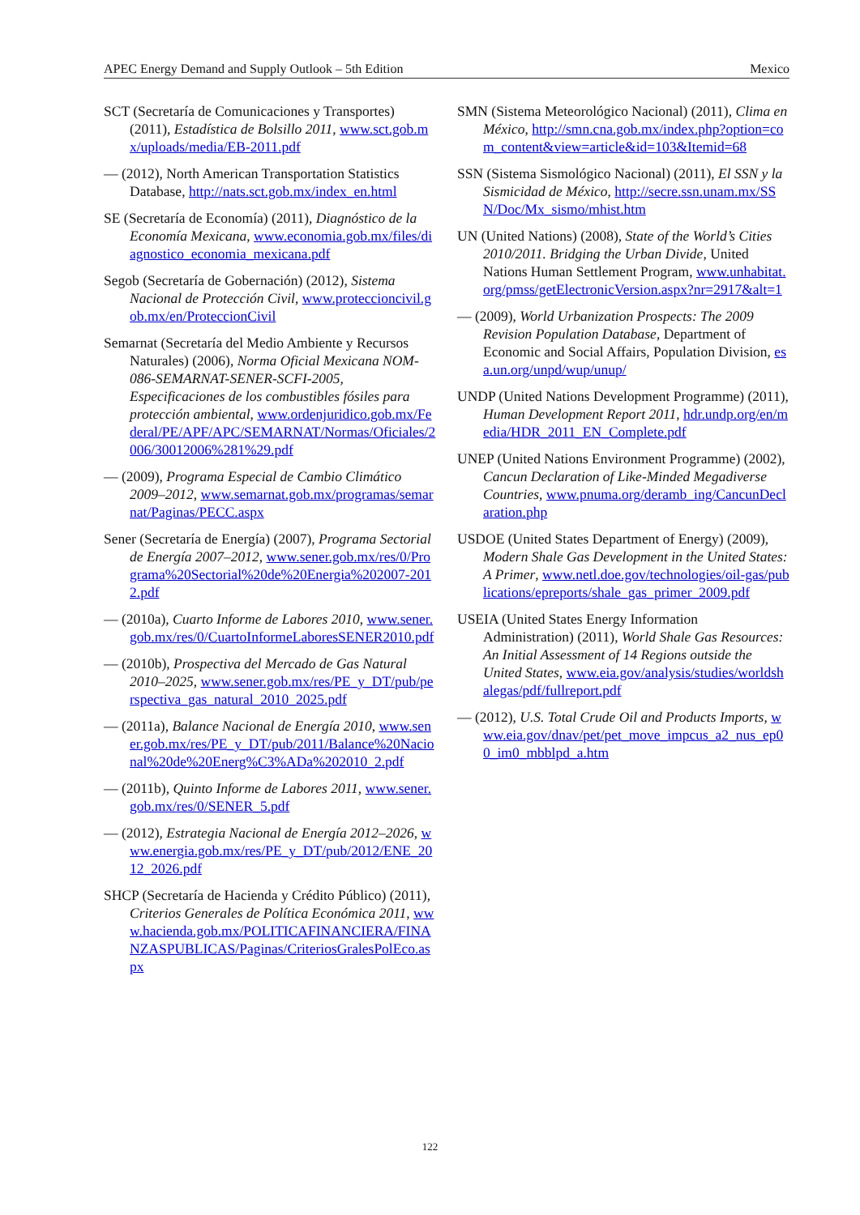APEC Energy Demand and Supply Outlook – 5th Edition Mexico
SCT (Secretaría de Comunicaciones y Transportes) (2011), Estadística de Bolsillo 2011, www.sct.gob.mx/uploads/media/EB-2011.pdf
— (2012), North American Transportation Statistics Database, http://nats.sct.gob.mx/index_en.html
SE (Secretaría de Economía) (2011), Diagnóstico de la Economía Mexicana, www.economia.gob.mx/files/diagnostico_economia_mexicana.pdf
Segob (Secretaría de Gobernación) (2012), Sistema Nacional de Protección Civil, www.proteccioncivil.gob.mx/en/ProteccionCivil
Semarnat (Secretaría del Medio Ambiente y Recursos Naturales) (2006), Norma Oficial Mexicana NOM-086-SEMARNAT-SENER-SCFI-2005, Especificaciones de los combustibles fósiles para protección ambiental, www.ordenjuridico.gob.mx/Federal/PE/APF/APC/SEMARNAT/Normas/Oficiales/2006/30012006%281%29.pdf
— (2009), Programa Especial de Cambio Climático 2009–2012, www.semarnat.gob.mx/programas/semarnat/Paginas/PECC.aspx
Sener (Secretaría de Energía) (2007), Programa Sectorial de Energía 2007–2012, www.sener.gob.mx/res/0/Programa%20Sectorial%20de%20Energia%202007-2012.pdf
— (2010a), Cuarto Informe de Labores 2010, www.sener.gob.mx/res/0/CuartoInformeLaboresSENER2010.pdf
— (2010b), Prospectiva del Mercado de Gas Natural 2010–2025, www.sener.gob.mx/res/PE_y_DT/pub/perspectiva_gas_natural_2010_2025.pdf
— (2011a), Balance Nacional de Energía 2010, www.sener.gob.mx/res/PE_y_DT/pub/2011/Balance%20Nacional%20de%20Energ%C3%ADa%202010_2.pdf
— (2011b), Quinto Informe de Labores 2011, www.sener.gob.mx/res/0/SENER_5.pdf
— (2012), Estrategia Nacional de Energía 2012–2026, www.energia.gob.mx/res/PE_y_DT/pub/2012/ENE_2012_2026.pdf
SHCP (Secretaría de Hacienda y Crédito Público) (2011), Criterios Generales de Política Económica 2011, www.hacienda.gob.mx/POLITICAFINANCIERA/FINANZASPUBLICAS/Paginas/CriteriosGralesPolEco.aspx
SMN (Sistema Meteorológico Nacional) (2011), Clima en México, http://smn.cna.gob.mx/index.php?option=com_content&view=article&id=103&Itemid=68
SSN (Sistema Sismológico Nacional) (2011), El SSN y la Sismicidad de México, http://secre.ssn.unam.mx/SSN/Doc/Mx_sismo/mhist.htm
UN (United Nations) (2008), State of the World’s Cities 2010/2011. Bridging the Urban Divide, United Nations Human Settlement Program, www.unhabitat.org/pmss/getElectronicVersion.aspx?nr=2917&alt=1
— (2009), World Urbanization Prospects: The 2009 Revision Population Database, Department of Economic and Social Affairs, Population Division, esa.un.org/unpd/wup/unup/
UNDP (United Nations Development Programme) (2011), Human Development Report 2011, hdr.undp.org/en/media/HDR_2011_EN_Complete.pdf
UNEP (United Nations Environment Programme) (2002), Cancun Declaration of Like-Minded Megadiverse Countries, www.pnuma.org/deramb_ing/CancunDeclaration.php
USDOE (United States Department of Energy) (2009), Modern Shale Gas Development in the United States: A Primer, www.netl.doe.gov/technologies/oil-gas/publications/epreports/shale_gas_primer_2009.pdf
USEIA (United States Energy Information Administration) (2011), World Shale Gas Resources: An Initial Assessment of 14 Regions outside the United States, www.eia.gov/analysis/studies/worldshalegas/pdf/fullreport.pdf
— (2012), U.S. Total Crude Oil and Products Imports, www.eia.gov/dnav/pet/pet_move_impcus_a2_nus_ep00_im0_mbblpd_a.htm
122